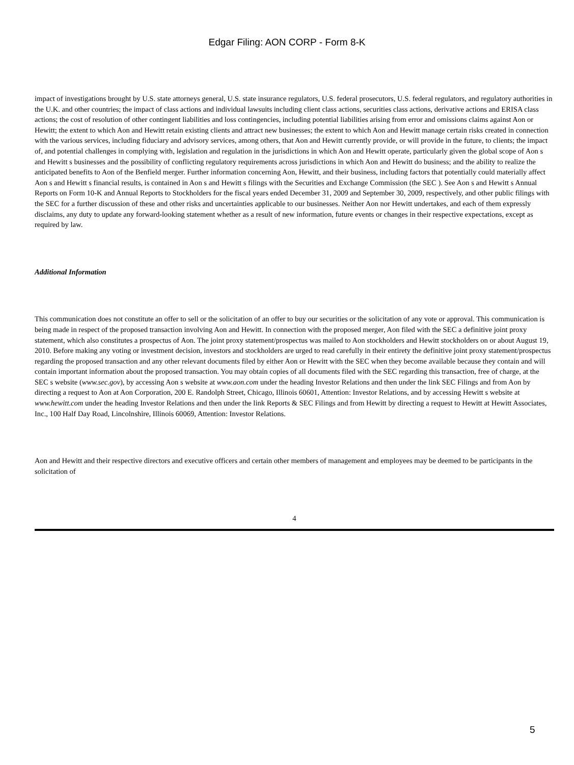Edgar Filing: AON CORP - Form 8-K
impact of investigations brought by U.S. state attorneys general, U.S. state insurance regulators, U.S. federal prosecutors, U.S. federal regulators, and regulatory authorities in the U.K. and other countries; the impact of class actions and individual lawsuits including client class actions, securities class actions, derivative actions and ERISA class actions; the cost of resolution of other contingent liabilities and loss contingencies, including potential liabilities arising from error and omissions claims against Aon or Hewitt; the extent to which Aon and Hewitt retain existing clients and attract new businesses; the extent to which Aon and Hewitt manage certain risks created in connection with the various services, including fiduciary and advisory services, among others, that Aon and Hewitt currently provide, or will provide in the future, to clients; the impact of, and potential challenges in complying with, legislation and regulation in the jurisdictions in which Aon and Hewitt operate, particularly given the global scope of Aon s and Hewitt s businesses and the possibility of conflicting regulatory requirements across jurisdictions in which Aon and Hewitt do business; and the ability to realize the anticipated benefits to Aon of the Benfield merger. Further information concerning Aon, Hewitt, and their business, including factors that potentially could materially affect Aon s and Hewitt s financial results, is contained in Aon s and Hewitt s filings with the Securities and Exchange Commission (the SEC ). See Aon s and Hewitt s Annual Reports on Form 10-K and Annual Reports to Stockholders for the fiscal years ended December 31, 2009 and September 30, 2009, respectively, and other public filings with the SEC for a further discussion of these and other risks and uncertainties applicable to our businesses. Neither Aon nor Hewitt undertakes, and each of them expressly disclaims, any duty to update any forward-looking statement whether as a result of new information, future events or changes in their respective expectations, except as required by law.
Additional Information
This communication does not constitute an offer to sell or the solicitation of an offer to buy our securities or the solicitation of any vote or approval. This communication is being made in respect of the proposed transaction involving Aon and Hewitt. In connection with the proposed merger, Aon filed with the SEC a definitive joint proxy statement, which also constitutes a prospectus of Aon. The joint proxy statement/prospectus was mailed to Aon stockholders and Hewitt stockholders on or about August 19, 2010. Before making any voting or investment decision, investors and stockholders are urged to read carefully in their entirety the definitive joint proxy statement/prospectus regarding the proposed transaction and any other relevant documents filed by either Aon or Hewitt with the SEC when they become available because they contain and will contain important information about the proposed transaction. You may obtain copies of all documents filed with the SEC regarding this transaction, free of charge, at the SEC s website (www.sec.gov), by accessing Aon s website at www.aon.com under the heading Investor Relations and then under the link SEC Filings and from Aon by directing a request to Aon at Aon Corporation, 200 E. Randolph Street, Chicago, Illinois 60601, Attention: Investor Relations, and by accessing Hewitt s website at www.hewitt.com under the heading Investor Relations and then under the link Reports & SEC Filings and from Hewitt by directing a request to Hewitt at Hewitt Associates, Inc., 100 Half Day Road, Lincolnshire, Illinois 60069, Attention: Investor Relations.
Aon and Hewitt and their respective directors and executive officers and certain other members of management and employees may be deemed to be participants in the solicitation of
4
5